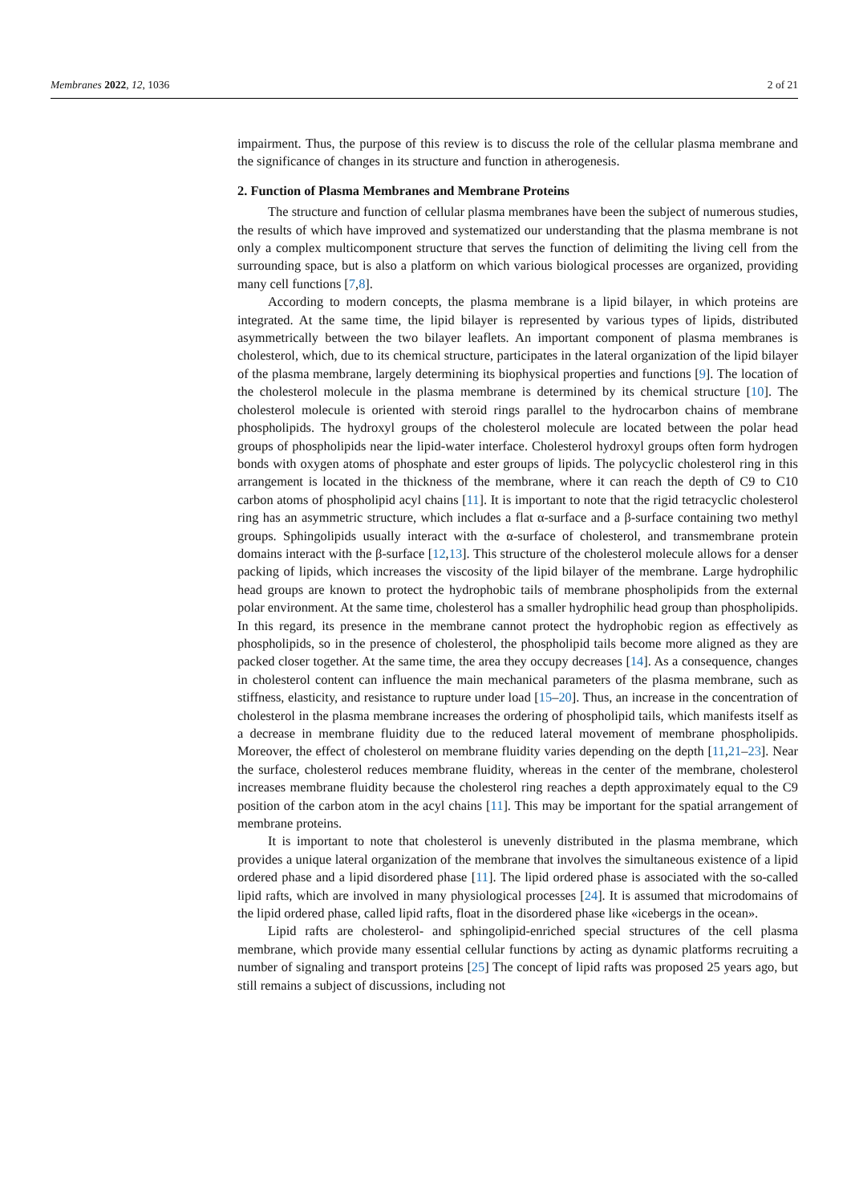Membranes 2022, 12, 1036 2 of 21
impairment. Thus, the purpose of this review is to discuss the role of the cellular plasma membrane and the significance of changes in its structure and function in atherogenesis.
2. Function of Plasma Membranes and Membrane Proteins
The structure and function of cellular plasma membranes have been the subject of numerous studies, the results of which have improved and systematized our understanding that the plasma membrane is not only a complex multicomponent structure that serves the function of delimiting the living cell from the surrounding space, but is also a platform on which various biological processes are organized, providing many cell functions [7,8].
According to modern concepts, the plasma membrane is a lipid bilayer, in which proteins are integrated. At the same time, the lipid bilayer is represented by various types of lipids, distributed asymmetrically between the two bilayer leaflets. An important component of plasma membranes is cholesterol, which, due to its chemical structure, participates in the lateral organization of the lipid bilayer of the plasma membrane, largely determining its biophysical properties and functions [9]. The location of the cholesterol molecule in the plasma membrane is determined by its chemical structure [10]. The cholesterol molecule is oriented with steroid rings parallel to the hydrocarbon chains of membrane phospholipids. The hydroxyl groups of the cholesterol molecule are located between the polar head groups of phospholipids near the lipid-water interface. Cholesterol hydroxyl groups often form hydrogen bonds with oxygen atoms of phosphate and ester groups of lipids. The polycyclic cholesterol ring in this arrangement is located in the thickness of the membrane, where it can reach the depth of C9 to C10 carbon atoms of phospholipid acyl chains [11]. It is important to note that the rigid tetracyclic cholesterol ring has an asymmetric structure, which includes a flat α-surface and a β-surface containing two methyl groups. Sphingolipids usually interact with the α-surface of cholesterol, and transmembrane protein domains interact with the β-surface [12,13]. This structure of the cholesterol molecule allows for a denser packing of lipids, which increases the viscosity of the lipid bilayer of the membrane. Large hydrophilic head groups are known to protect the hydrophobic tails of membrane phospholipids from the external polar environment. At the same time, cholesterol has a smaller hydrophilic head group than phospholipids. In this regard, its presence in the membrane cannot protect the hydrophobic region as effectively as phospholipids, so in the presence of cholesterol, the phospholipid tails become more aligned as they are packed closer together. At the same time, the area they occupy decreases [14]. As a consequence, changes in cholesterol content can influence the main mechanical parameters of the plasma membrane, such as stiffness, elasticity, and resistance to rupture under load [15–20]. Thus, an increase in the concentration of cholesterol in the plasma membrane increases the ordering of phospholipid tails, which manifests itself as a decrease in membrane fluidity due to the reduced lateral movement of membrane phospholipids. Moreover, the effect of cholesterol on membrane fluidity varies depending on the depth [11,21–23]. Near the surface, cholesterol reduces membrane fluidity, whereas in the center of the membrane, cholesterol increases membrane fluidity because the cholesterol ring reaches a depth approximately equal to the C9 position of the carbon atom in the acyl chains [11]. This may be important for the spatial arrangement of membrane proteins.
It is important to note that cholesterol is unevenly distributed in the plasma membrane, which provides a unique lateral organization of the membrane that involves the simultaneous existence of a lipid ordered phase and a lipid disordered phase [11]. The lipid ordered phase is associated with the so-called lipid rafts, which are involved in many physiological processes [24]. It is assumed that microdomains of the lipid ordered phase, called lipid rafts, float in the disordered phase like «icebergs in the ocean».
Lipid rafts are cholesterol- and sphingolipid-enriched special structures of the cell plasma membrane, which provide many essential cellular functions by acting as dynamic platforms recruiting a number of signaling and transport proteins [25] The concept of lipid rafts was proposed 25 years ago, but still remains a subject of discussions, including not